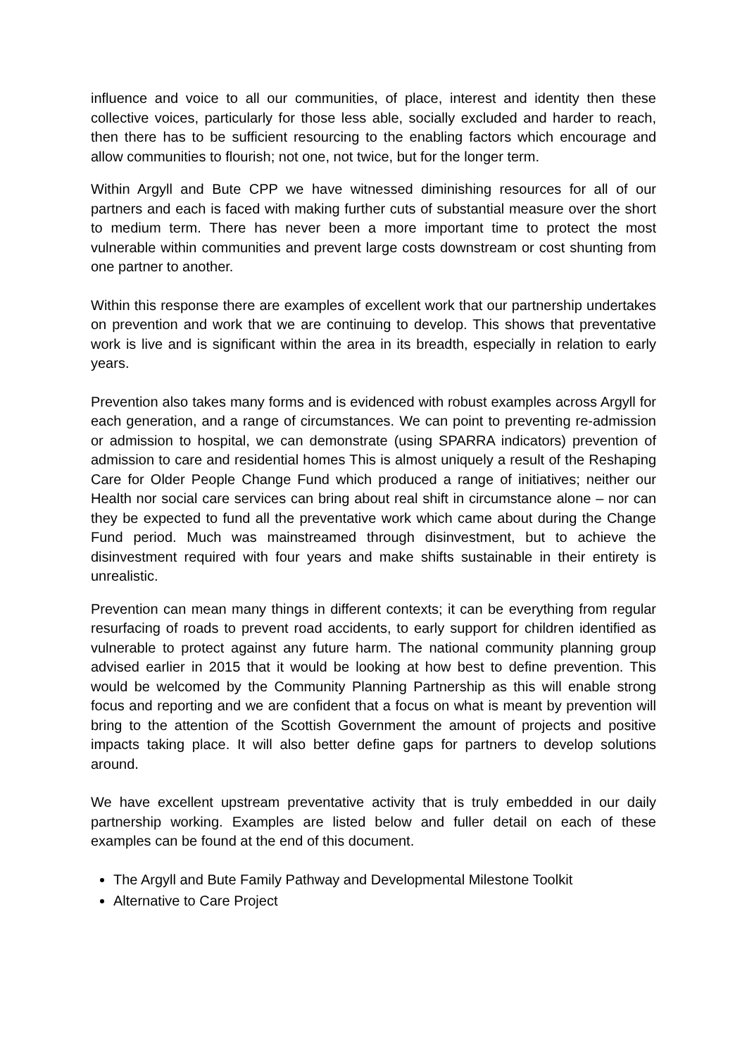influence and voice to all our communities, of place, interest and identity then these collective voices, particularly for those less able, socially excluded and harder to reach, then there has to be sufficient resourcing to the enabling factors which encourage and allow communities to flourish; not one, not twice, but for the longer term.
Within Argyll and Bute CPP we have witnessed diminishing resources for all of our partners and each is faced with making further cuts of substantial measure over the short to medium term. There has never been a more important time to protect the most vulnerable within communities and prevent large costs downstream or cost shunting from one partner to another.
Within this response there are examples of excellent work that our partnership undertakes on prevention and work that we are continuing to develop. This shows that preventative work is live and is significant within the area in its breadth, especially in relation to early years.
Prevention also takes many forms and is evidenced with robust examples across Argyll for each generation, and a range of circumstances. We can point to preventing re-admission or admission to hospital, we can demonstrate (using SPARRA indicators) prevention of admission to care and residential homes This is almost uniquely a result of the Reshaping Care for Older People Change Fund which produced a range of initiatives; neither our Health nor social care services can bring about real shift in circumstance alone – nor can they be expected to fund all the preventative work which came about during the Change Fund period. Much was mainstreamed through disinvestment, but to achieve the disinvestment required with four years and make shifts sustainable in their entirety is unrealistic.
Prevention can mean many things in different contexts; it can be everything from regular resurfacing of roads to prevent road accidents, to early support for children identified as vulnerable to protect against any future harm. The national community planning group advised earlier in 2015 that it would be looking at how best to define prevention. This would be welcomed by the Community Planning Partnership as this will enable strong focus and reporting and we are confident that a focus on what is meant by prevention will bring to the attention of the Scottish Government the amount of projects and positive impacts taking place. It will also better define gaps for partners to develop solutions around.
We have excellent upstream preventative activity that is truly embedded in our daily partnership working. Examples are listed below and fuller detail on each of these examples can be found at the end of this document.
The Argyll and Bute Family Pathway and Developmental Milestone Toolkit
Alternative to Care Project